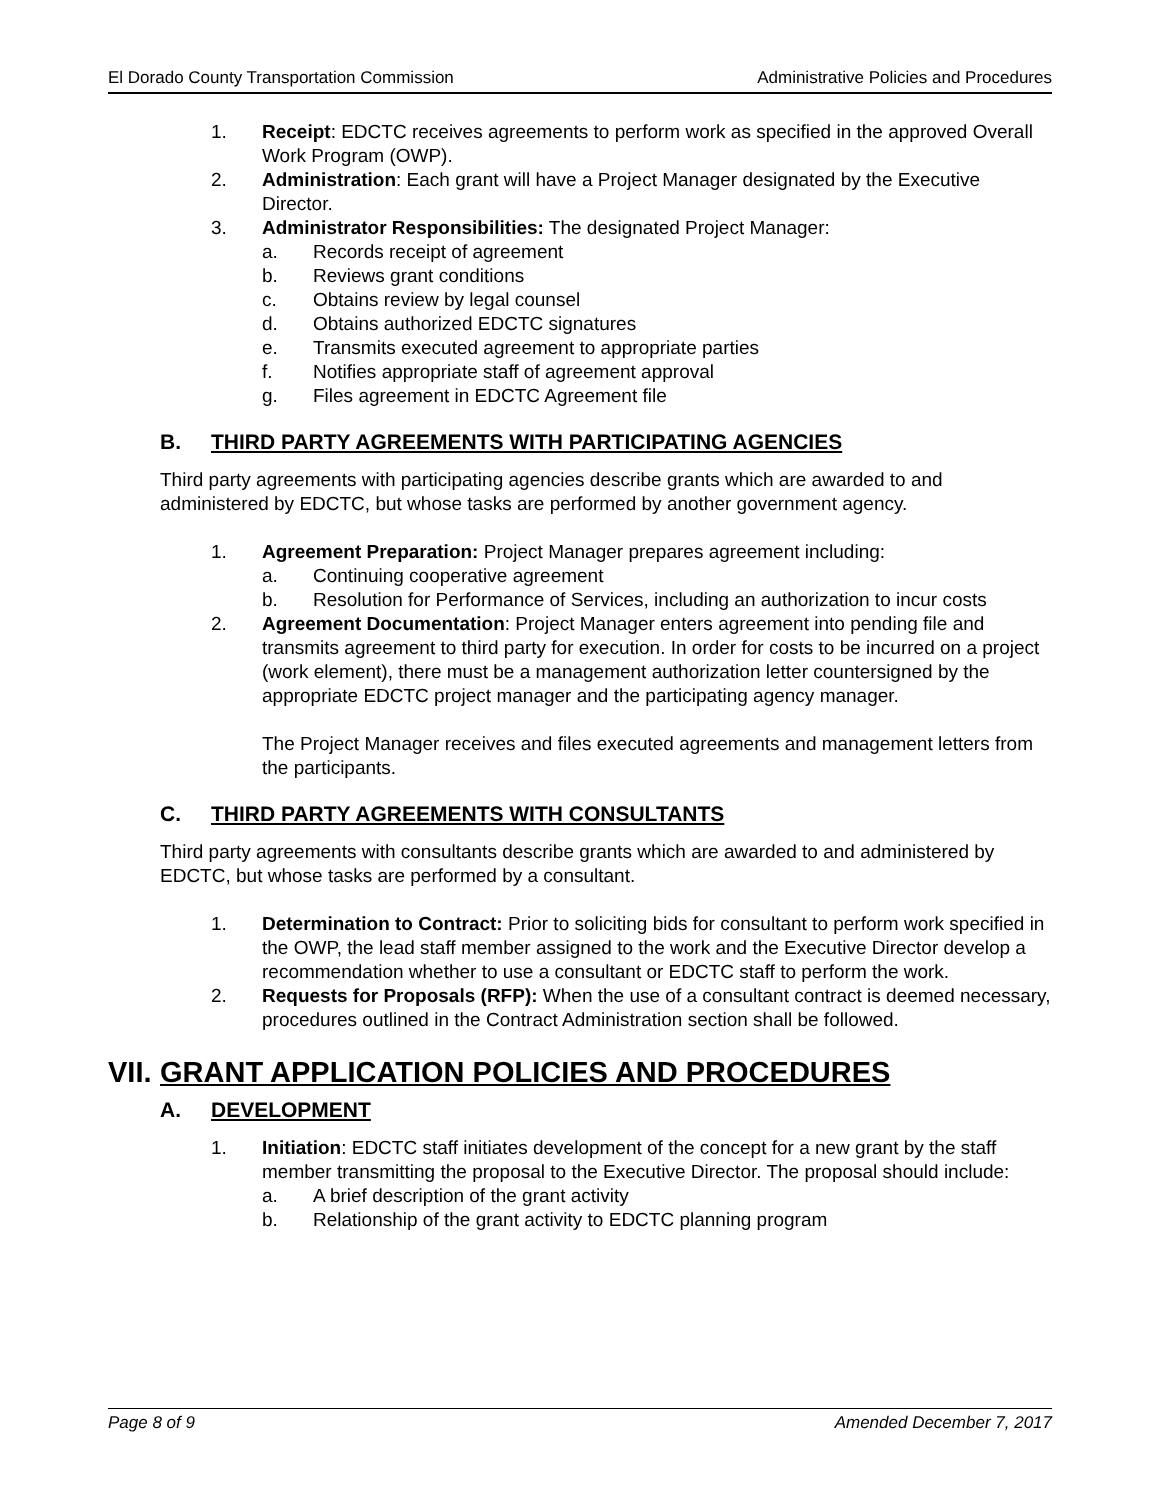El Dorado County Transportation Commission Administrative Policies and Procedures
1. Receipt: EDCTC receives agreements to perform work as specified in the approved Overall Work Program (OWP).
2. Administration: Each grant will have a Project Manager designated by the Executive Director.
3. Administrator Responsibilities: The designated Project Manager:
a. Records receipt of agreement
b. Reviews grant conditions
c. Obtains review by legal counsel
d. Obtains authorized EDCTC signatures
e. Transmits executed agreement to appropriate parties
f. Notifies appropriate staff of agreement approval
g. Files agreement in EDCTC Agreement file
B. THIRD PARTY AGREEMENTS WITH PARTICIPATING AGENCIES
Third party agreements with participating agencies describe grants which are awarded to and administered by EDCTC, but whose tasks are performed by another government agency.
1. Agreement Preparation: Project Manager prepares agreement including:
a. Continuing cooperative agreement
b. Resolution for Performance of Services, including an authorization to incur costs
2. Agreement Documentation: Project Manager enters agreement into pending file and transmits agreement to third party for execution. In order for costs to be incurred on a project (work element), there must be a management authorization letter countersigned by the appropriate EDCTC project manager and the participating agency manager.
The Project Manager receives and files executed agreements and management letters from the participants.
C. THIRD PARTY AGREEMENTS WITH CONSULTANTS
Third party agreements with consultants describe grants which are awarded to and administered by EDCTC, but whose tasks are performed by a consultant.
1. Determination to Contract: Prior to soliciting bids for consultant to perform work specified in the OWP, the lead staff member assigned to the work and the Executive Director develop a recommendation whether to use a consultant or EDCTC staff to perform the work.
2. Requests for Proposals (RFP): When the use of a consultant contract is deemed necessary, procedures outlined in the Contract Administration section shall be followed.
VII. GRANT APPLICATION POLICIES AND PROCEDURES
A. DEVELOPMENT
1. Initiation: EDCTC staff initiates development of the concept for a new grant by the staff member transmitting the proposal to the Executive Director. The proposal should include:
a. A brief description of the grant activity
b. Relationship of the grant activity to EDCTC planning program
Page 8 of 9 Amended December 7, 2017